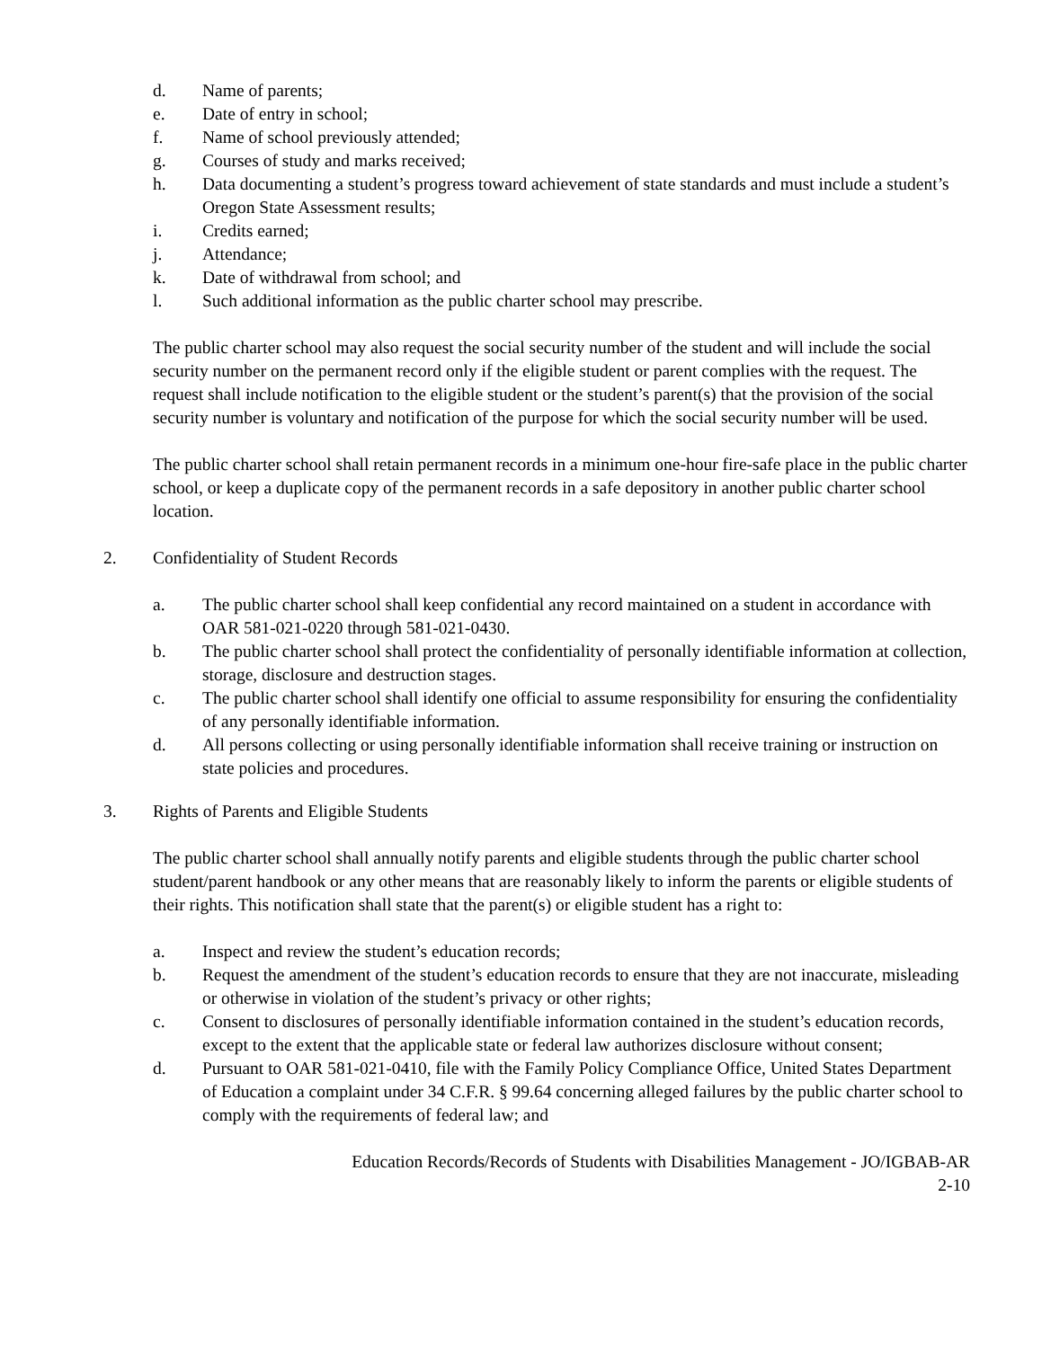d. Name of parents;
e. Date of entry in school;
f. Name of school previously attended;
g. Courses of study and marks received;
h. Data documenting a student’s progress toward achievement of state standards and must include a student’s Oregon State Assessment results;
i. Credits earned;
j. Attendance;
k. Date of withdrawal from school; and
l. Such additional information as the public charter school may prescribe.
The public charter school may also request the social security number of the student and will include the social security number on the permanent record only if the eligible student or parent complies with the request. The request shall include notification to the eligible student or the student’s parent(s) that the provision of the social security number is voluntary and notification of the purpose for which the social security number will be used.
The public charter school shall retain permanent records in a minimum one-hour fire-safe place in the public charter school, or keep a duplicate copy of the permanent records in a safe depository in another public charter school location.
2. Confidentiality of Student Records
a. The public charter school shall keep confidential any record maintained on a student in accordance with OAR 581-021-0220 through 581-021-0430.
b. The public charter school shall protect the confidentiality of personally identifiable information at collection, storage, disclosure and destruction stages.
c. The public charter school shall identify one official to assume responsibility for ensuring the confidentiality of any personally identifiable information.
d. All persons collecting or using personally identifiable information shall receive training or instruction on state policies and procedures.
3. Rights of Parents and Eligible Students
The public charter school shall annually notify parents and eligible students through the public charter school student/parent handbook or any other means that are reasonably likely to inform the parents or eligible students of their rights. This notification shall state that the parent(s) or eligible student has a right to:
a. Inspect and review the student’s education records;
b. Request the amendment of the student’s education records to ensure that they are not inaccurate, misleading or otherwise in violation of the student’s privacy or other rights;
c. Consent to disclosures of personally identifiable information contained in the student’s education records, except to the extent that the applicable state or federal law authorizes disclosure without consent;
d. Pursuant to OAR 581-021-0410, file with the Family Policy Compliance Office, United States Department of Education a complaint under 34 C.F.R. § 99.64 concerning alleged failures by the public charter school to comply with the requirements of federal law; and
Education Records/Records of Students with Disabilities Management - JO/IGBAB-AR
2-10